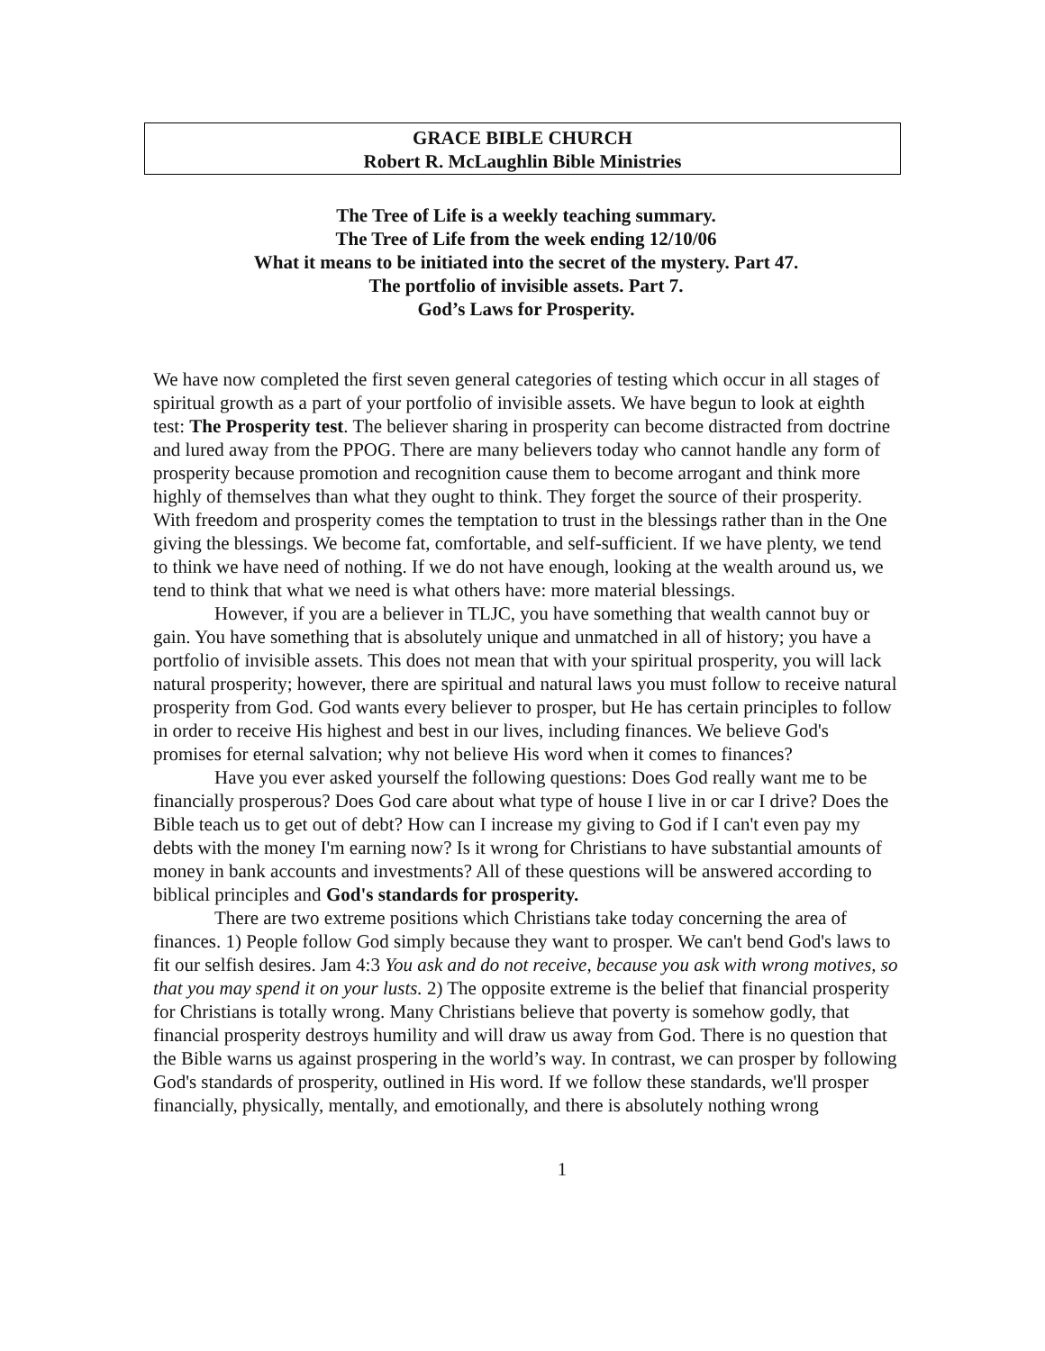GRACE BIBLE CHURCH
Robert R. McLaughlin Bible Ministries
The Tree of Life is a weekly teaching summary.
The Tree of Life from the week ending 12/10/06
What it means to be initiated into the secret of the mystery. Part 47.
The portfolio of invisible assets. Part 7.
God’s Laws for Prosperity.
We have now completed the first seven general categories of testing which occur in all stages of spiritual growth as a part of your portfolio of invisible assets. We have begun to look at eighth test: The Prosperity test. The believer sharing in prosperity can become distracted from doctrine and lured away from the PPOG. There are many believers today who cannot handle any form of prosperity because promotion and recognition cause them to become arrogant and think more highly of themselves than what they ought to think. They forget the source of their prosperity. With freedom and prosperity comes the temptation to trust in the blessings rather than in the One giving the blessings. We become fat, comfortable, and self-sufficient. If we have plenty, we tend to think we have need of nothing. If we do not have enough, looking at the wealth around us, we tend to think that what we need is what others have: more material blessings.
However, if you are a believer in TLJC, you have something that wealth cannot buy or gain. You have something that is absolutely unique and unmatched in all of history; you have a portfolio of invisible assets. This does not mean that with your spiritual prosperity, you will lack natural prosperity; however, there are spiritual and natural laws you must follow to receive natural prosperity from God. God wants every believer to prosper, but He has certain principles to follow in order to receive His highest and best in our lives, including finances. We believe God's promises for eternal salvation; why not believe His word when it comes to finances?
Have you ever asked yourself the following questions: Does God really want me to be financially prosperous? Does God care about what type of house I live in or car I drive? Does the Bible teach us to get out of debt? How can I increase my giving to God if I can't even pay my debts with the money I'm earning now? Is it wrong for Christians to have substantial amounts of money in bank accounts and investments? All of these questions will be answered according to biblical principles and God's standards for prosperity.
There are two extreme positions which Christians take today concerning the area of finances. 1) People follow God simply because they want to prosper. We can't bend God's laws to fit our selfish desires. Jam 4:3 You ask and do not receive, because you ask with wrong motives, so that you may spend it on your lusts. 2) The opposite extreme is the belief that financial prosperity for Christians is totally wrong. Many Christians believe that poverty is somehow godly, that financial prosperity destroys humility and will draw us away from God. There is no question that the Bible warns us against prospering in the world’s way. In contrast, we can prosper by following God's standards of prosperity, outlined in His word. If we follow these standards, we'll prosper financially, physically, mentally, and emotionally, and there is absolutely nothing wrong
1